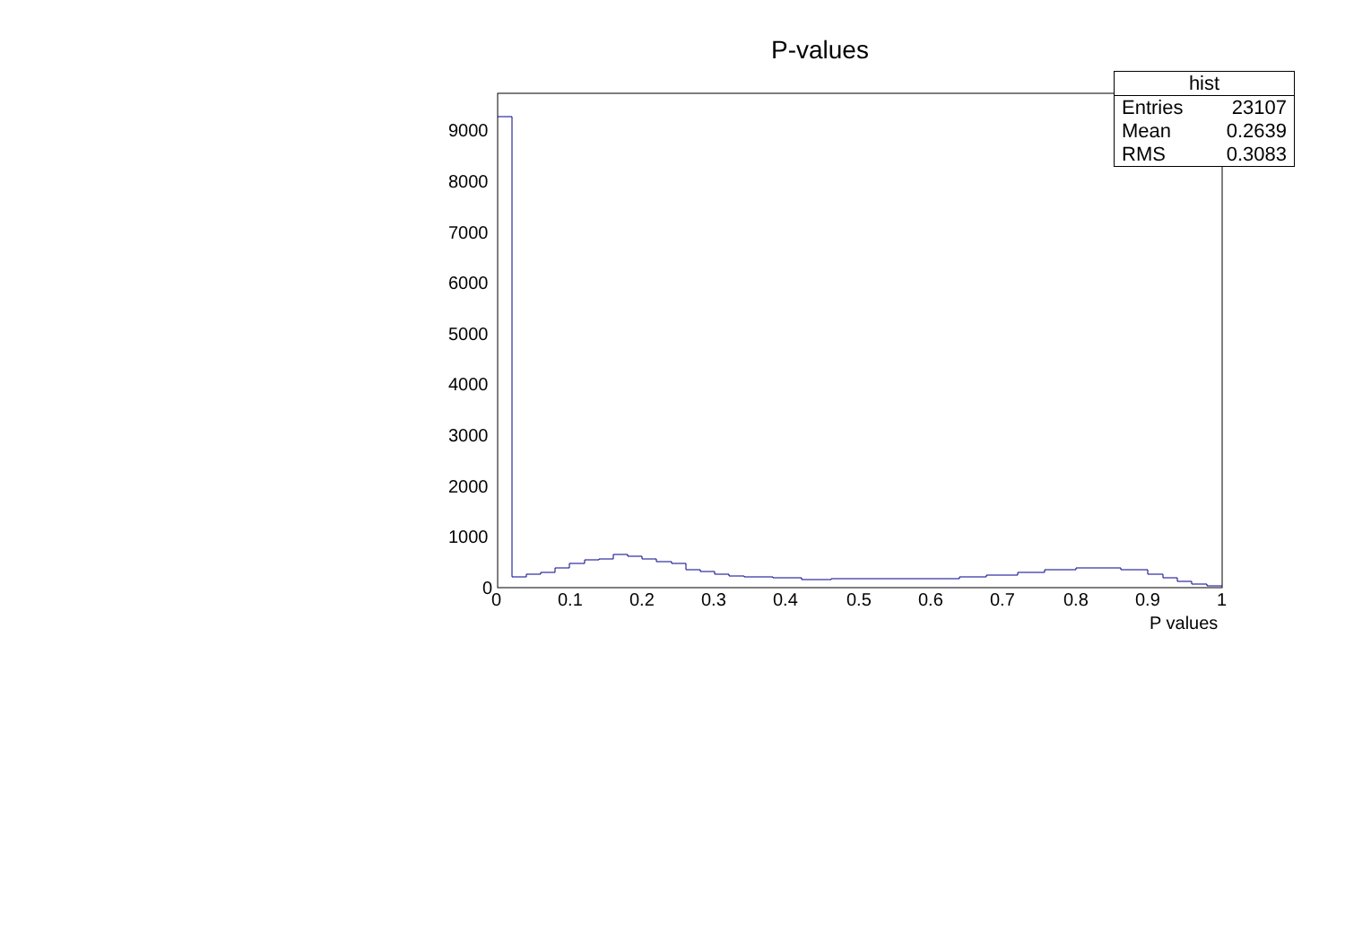P-values
9000
8000
7000
6000
5000
4000
3000
2000
1000
0
0
0.1
0.2
0.3
0.4
0.5
0.6
0.7
0.8
0.9
1
P values
| hist | |
| --- | --- |
| Entries | 23107 |
| Mean | 0.2639 |
| RMS | 0.3083 |